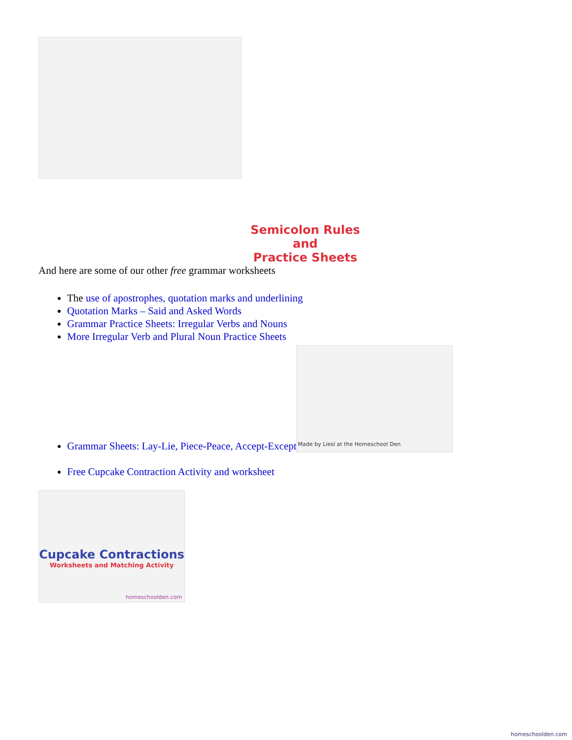Semicolon Rules
and
Practice Sheets
homeschoolden.com
And here are some of our other free grammar worksheets
The use of apostrophes, quotation marks and underlining
Quotation Marks – Said and Asked Words
Grammar Practice Sheets: Irregular Verbs and Nouns
More Irregular Verb and Plural Noun Practice Sheets
Grammar Sheets: Lay-Lie, Piece-Peace, Accept-Except Made by Liesl at the Homeschool Den
Free Cupcake Contraction Activity and worksheet
Cupcake Contractions
Worksheets and Matching Activity
homeschoolden.com